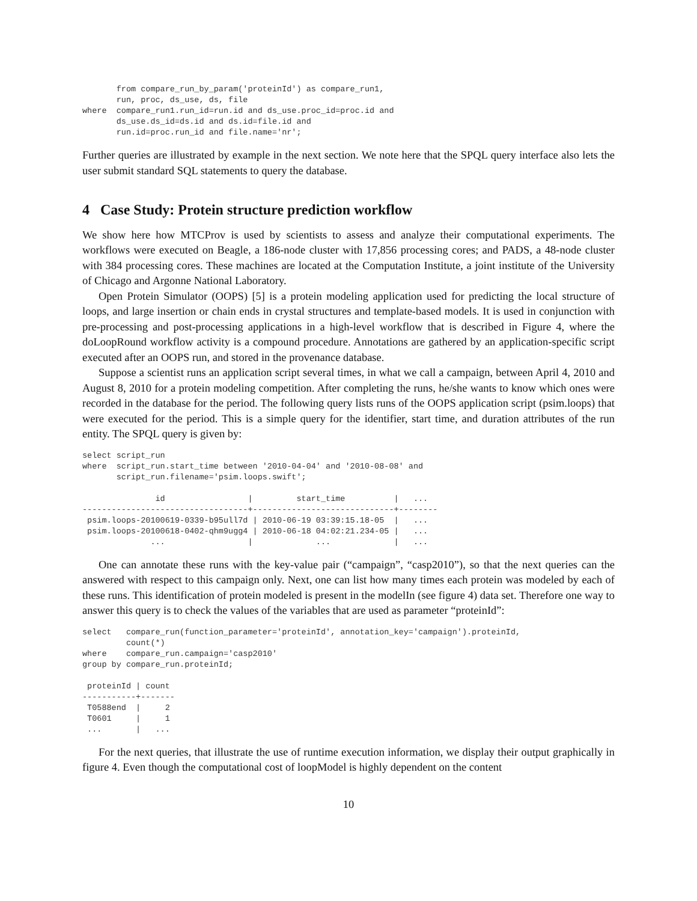from compare_run_by_param('proteinId') as compare_run1,
       run, proc, ds_use, ds, file
where  compare_run1.run_id=run.id and ds_use.proc_id=proc.id and
       ds_use.ds_id=ds.id and ds.id=file.id and
       run.id=proc.run_id and file.name='nr';
Further queries are illustrated by example in the next section. We note here that the SPQL query interface also lets the user submit standard SQL statements to query the database.
4 Case Study: Protein structure prediction workflow
We show here how MTCProv is used by scientists to assess and analyze their computational experiments. The workflows were executed on Beagle, a 186-node cluster with 17,856 processing cores; and PADS, a 48-node cluster with 384 processing cores. These machines are located at the Computation Institute, a joint institute of the University of Chicago and Argonne National Laboratory.
Open Protein Simulator (OOPS) [5] is a protein modeling application used for predicting the local structure of loops, and large insertion or chain ends in crystal structures and template-based models. It is used in conjunction with pre-processing and post-processing applications in a high-level workflow that is described in Figure 4, where the doLoopRound workflow activity is a compound procedure. Annotations are gathered by an application-specific script executed after an OOPS run, and stored in the provenance database.
Suppose a scientist runs an application script several times, in what we call a campaign, between April 4, 2010 and August 8, 2010 for a protein modeling competition. After completing the runs, he/she wants to know which ones were recorded in the database for the period. The following query lists runs of the OOPS application script (psim.loops) that were executed for the period. This is a simple query for the identifier, start time, and duration attributes of the run entity. The SPQL query is given by:
select script_run
where  script_run.start_time between '2010-04-04' and '2010-08-08' and
       script_run.filename='psim.loops.swift';

               id                 |         start_time          |   ...
----------------------------------+-----------------------------+--------
 psim.loops-20100619-0339-b95ull7d | 2010-06-19 03:39:15.18-05  |   ...
 psim.loops-20100618-0402-qhm9ugg4 | 2010-06-18 04:02:21.234-05 |   ...
              ...                 |             ...             |   ...
One can annotate these runs with the key-value pair (“campaign”, “casp2010”), so that the next queries can the answered with respect to this campaign only. Next, one can list how many times each protein was modeled by each of these runs. This identification of protein modeled is present in the modelIn (see figure 4) data set. Therefore one way to answer this query is to check the values of the variables that are used as parameter “proteinId”:
select   compare_run(function_parameter='proteinId', annotation_key='campaign').proteinId,
         count(*)
where    compare_run.campaign='casp2010'
group by compare_run.proteinId;

 proteinId | count
-----------+-------
 T0588end  |     2
 T0601     |     1
 ...       |   ...
For the next queries, that illustrate the use of runtime execution information, we display their output graphically in figure 4. Even though the computational cost of loopModel is highly dependent on the content
10